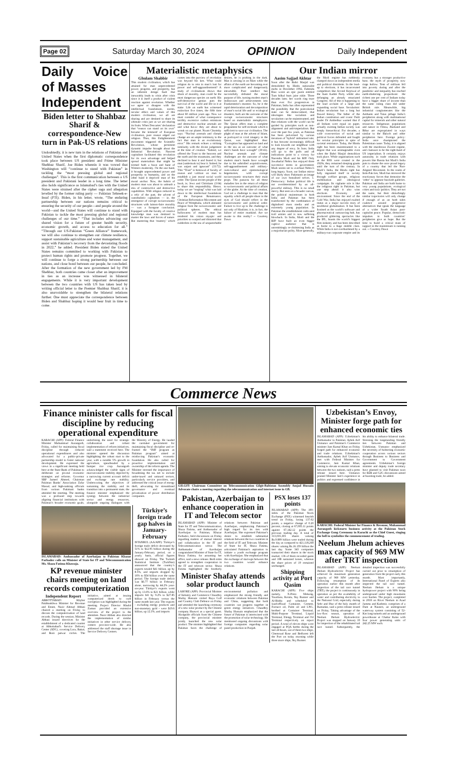Page 02 Saturday March 30, 2024 OPINION Daily Independent
Daily Voice of Masses
Independent
Biden letter to Shahbaz Sharif & correspondence-New turn in Pak-US relations
Undoubtedly, it is new turn in the relations of Pakistan and United States when the first diplomatic correspondence took place between US president and Prime Minister Shehbaz Sharif, Joe Biden wherein it was vowed that Washington will “continue to stand with Pakistan” in tackling the “most pressing global and regional challenges”. This is the first communication between a US president and Pakistani leader in a long time. The letter also holds significance as Islamabad’s ties with the United States were strained after the cipher saga and allegation levelled by the former ruling party — Pakistan Tehreek-e-Insaf (PTI). Biden, in his letter, wrote, “The enduring partnership between our nations remains critical to ensuring the security of our people—and people around the world—and the United States will continue to stand with Pakistan to tackle the most pressing global and regional challenges of our time.” “That includes advancing our shared vision for a future of greater health security, economic growth, and access to education for all.” “Through our US-Pakistan “Green Alliance” framework, we will also continue to strengthen our climate resilience, support sustainable agriculture and water management, and assist with Pakistan’s recovery from the devastating floods in 2022,” he added. President Biden stated the United States remains committed to working with Pakistan to protect human rights and promote progress. Together, we will continue to forge a strong partnership between our nations, and close bond between our people, he concluded. After the formation of the new government led by PM Shehbaz, both countries came closer after an improvement in ties as an increase was witnessed in bilateral engagements. While it is very important development between the two countries with US has taken lead by writing official letter to the Premier Shahbaz Sharif, it is also unavoidable to strengthen the bilateral relations further. One must appreciate the correspondence between Biden and Shahbaz hoping it would bear fruit in time to come.
Materialistic metaphysics
Ghulam Shabbir
This modern civilisation, which has attained for man unprecedented power, progress, and prosperity, has an inherent design fault that inexorably leads to crisis after crisis since it is itself a product of violent reaction against revelation. Whether we agree or disagree with the intellectual foundations, norms, secular ethics and values of this modern civilisation, we all are sharing and are destined to share its ultimate crisis just as we are sharing its fruits. When Descartes’ declaration that “reason can stand on its own” became the leitmotif of European civilisation, pure reason edged out religion. Thus, this Enlightenment movement triggered the Scientific Revolution, whose persistent dynamic impulse brought about the Industrial Revolution. Nascent capitalism facilitated this revolution for its own advantage and helped spread materialism that might be termed both a boon and bane of Western modernity. On the one hand, it brought unprecedented power and prosperity to humanity, and on the other hand it deprived man of his moral anchor. Now, the hubris of modern man was about to unleash a mix of constructive and destructive capabilities. With religion reduced to a relic of the past, the advent of cannibalistic capitalism — ie, the emergence of corrupt socioeconomic structures with laissez-faire morality — was a foregone conclusion. Equipped with the faculty of creative knowledge man was destined to master the laws and forces of nature. But mastering that ‘mastery’ which comes into the purview of revelation was beyond his ken. What could religion do to rein in man’s lust for power and self-aggrandisement? A study of civilisations shows that shorn of morality, man could be the most dangerous species on earth. His self-destructive genius puts the survival of the world and life in it at stake. Life on earth has witnessed extinction five times, the fifth time about 60 million years ago. Now we must consider of what consequence terribly excessive carbon emissions and destructive nuclear arsenals are and what havoc they are about to wreak on our planet. Noam Chomsky says: “Nuclear arsenals and climate change are an ample testimony to the fact that man is an evolutionary error.” His remark echoes a striking similarity with the divine judgement at the time of creation. “Indeed, we offered the Trust to the heavens and the earth and the mountains, and they declined to bear it and feared it; but man [undertook to] bear it. Indeed, he was unjust and ignorant” (33:72). This “Trust” is bestowal of faculty of reason and volition on man to establish a just moral social world order. The Quran invites people of the book, ie, Jews and Christians (3:64) to share this responsibility. Hence, today we are “reaping” what was laid down in the intellectual foundations of the European Renaissance, Christian Reformation Movement and Peace of Westphalia, which alienated religion from the socioeconomic and political spheres. The ethical hollowness of modern man has rendered his vision myopic and priorities so warped and distorted that rudderless in the sea of unquenchable desires, he is probing in the dark. Man is zeroing in on Mars while the affairs of the earth are becoming ever more complicated and dangerously intractable. Pure intellect has successfully defeated the moral purpose of life, turning modern man’s endeavours and achievements into Frankenstein’s monster. So, be it the rapid deterioration and decomposition of man’s social life and/ or ecological disasters, both are the outcome of the corrupt socioeconomic structures based on materialistic metaphysics. The Quran offers man a complete programme for self-rectitude which is sufficient to save our civilisation. The plight of man at the advent of Islam, as portrayed in vivid imagery in the Quran, was highlighted thus: “Corruption has appeared on land and in the sea as an outcome of what men’s hands have wrought” (30:41). Nuclear arsenals and climate challenges are the outcome of what modern man’s hands have wrought due to his unbridled acquisitiveness, self-aggrandisement and military-cum-cultural and epistemological hegemonies, with corrupt socioeconomic structures their main props. The panacea for all these maladies lies in the return of religion to socioeconomic and political affairs of the globe. At the time of creation, God set a challenge to man that the equality which all people share in the eyes of God should reflect in the socioeconomic and political order. Failure to live up to the challenge is not only of Muslims; it is, in fact, the failure of entire mankind. Are we awake to this reality? -- Courtesy Dawn
Our Indian mirror
Aasim Sajjad Akhtar
Soon after the Babri Masjid was demolished by Hindu nationalist mobs in December 1992, Fahmida Riaz wrote an epic poem entitled Tum bilkul hum jaise nikle. Three decades later, her words ring truer than ever. For progressives in Pakistan, India has often represented the possibility that the postcolonial state can be democratised, that ideologies like socialism and secularism can be mainstreamed, and that relations with the world can be guided by principles such as non-alignment and anti-imperialism. But over the past few years, as Pakistan has been pulverised by various iterations of ‘hybrid’ militarised rule, it has become increasingly difficult to look towards our neighbour with any degree of envy. In June, India will go to the polls and all indications point to a victory for Narendra Modi and his BJP. Only Jawaharlal Nehru has enjoyed three successive terms in government; Modi seems set to overhaul Nehru’s long legacy. Soon, our Indian mirror will likely show Pakistanis an image of our own brutalised selves. 1. Democracy: Indian political life is not overdetermined by an all-powerful military. This is no small mercy. But seen on a broader canvas, the political mainstream in both India and Pakistan has been transformed by the combination of digitalised mass media and an extremely young population. In Pakistan the establishment cultivated troll armies and is now suffering blowback. In India, Modi and the BJP have built an even bigger captive audience that is unremittingly re-christening India as a majoritarian polity. More generally, the Modi regime has ruthlessly clamped down on independent media and political dissidents. In the lead-up to elections, it has incarcerated competitors like Arvind Kejriwal of the Aam Aadmi Party whilst also defanging an already emaciated Congress. All of this is happening to the loud acclaim of a large and expanding social base. Secularism: Indian secularism has a long but flawed history. The father of the Indian constitution and iconic Dalit leader Dr Ambedkar warned that if all Indians were equal on paper, actually existing Indian society was deeply hierarchical. For decades, a wide cross-section of social and political forces defended and fought for secular principles in spite of societal resistance. Today, the Hindu right has been mainstreamed to a degree that was unimaginable even when the Babri Masjid demolition took place. While organisations such as the RSS were created in the 1920s, they remained sleeping giants until the turn of the century. In Modi’s India, the Hindu right has fully ingrained itself in society through welfare groups, religious mobilisation and ideological campaigns. Its vigilante role is like the religious right in Pakistan, but one step ahead: it also wins elections. Economy and environment: Since the end of the Cold War, India has enjoyed exalted status as a major success story of neoliberal globalisation. It has been lionised as the world’s software and pharmaceutical outsourcing hub, has produced glittering spectacles like the IPL, boasts the world’s biggest film industry and has been described as home to a huge middle class. While India is not overburdened by a military-run corporate empire and its economy has a stronger productive base, the myth of prosperity now rings hollow. Tens of millions fell into poverty during and after the pandemic and inequality has reached earth-shattering proportions: the richest one per cent of Indians today have a bigger share of income than the same ruling class did under British rule. Meanwhile, big industrial conglomerates like the Ambanis and Tatas pillage India’s peripheries along with multinational capital for minerals and other natural resources. Indigenous populations and nature in Orissa, Jharkand and Bihar are expropriated in ways similar to the Baloch and other peripheries here. Foreign policy: India once championed the Palestinian cause. Today, it is aligned with the murderous Zionist regime, and clamours to be the right-hand of US imperialism. It certainly enjoys autonomy in trade relations with powers like Russia but Modi’s India puts to shame the once proud legacy of a country that led the Non-Aligned Movement. In the realm of Indo-Pak ties, Modi has mirrored the reactionary forces that demonise the ‘other’ to appease hawkish galleries. Pakistan and India are both home to very young populations, ecological crises and toxic politics. They are not the same, but their disturbingly similar trajectories will only change if enough of us on both sides coalesce around progressive alternatives that speak the language of a wider South Asian post-capitalist peace. Popular, democratic impulses in both countries’ peripheries give us hope. But the time to build a critical mass of support in the mainstream is running out. -- Courtesy Dawn
Commerce News
Finance minister calls for fiscal discipline by reducing operational expenditure
KARACHI (APP): Federal Finance Minister Muhammad Aurangzeb, Friday, called for maintaining fiscal discipline through reduced operational expenditures and also advocated for a public-private partnership model to foster national development. He expressed the views in a significant meeting held here at the State Bank of Pakistan to deliberate on pivotal economic strategies and reforms. Governor SBP Jameel Ahmed, Chairman Pakistan Banks’ Association Zafar Masud, and high-ranking officials from various Pakistani banks attended the meeting. The meeting was a profound step towards aligning financial institutions with Pakistan’s broader economic goals, underlining the need for strategic collaboration and robust implementation of reform initiatives, said a statement received here. The minister opened the discussion highlighting the robust start to the year, with a notable 5% growth in agriculture, spearheaded by a bumper rice crop. Aurangzeb acknowledged the visible signs of macroeconomic stability depicted by a narrowing current account deficit and exchange rate stability. Underscoring the objectives of sustaining the stability and its transition into a permanent state, the finance minister emphasized the synergy between the industrial sector and energy resources, alongside ongoing dialogues with the Ministry of Energy. He lauded the caretaker government for maintaining fiscal discipline and re-framed the “IMF program as Pakistan program” aimed at reinforcing Pakistan’s economic foundation. He also called for proactive implementation and ownership of the reform agenda. The Minister stressed the importance of broadening the tax net to include under-taxed and untaxed sectors, particularly service providers, and addressed the critical issue of energy theft, advocating for streamlined governance and eventual privatization of power distribution companies.
ISLAMABAD: Ambassador of Azerbaijan to Pakistan Khazar Farhadov calls on Minister of State for IT and Telecommunication Ms. Shaza Fatima Khawaja.
KP revenue minister chairs meeting on land records computerization
Independent Report
ABBOTTABAD: Khyber Pakhtunkhwa Minister for Revenue and Estate, Nazir Ahmad Abbasi chaired a meeting on Friday to discuss the computerization of land records. During the session, Minister Abbasi issued directives for the establishment of a dedicated counter at Abbottabad’s Service Delivery Center (SDC), covering Lora, Bakot, and Boni patwar circles. The initiative, aimed at issuing computerized deeds to curb corruption was highlighted during the meeting. Project Director Khalid Zaman provided an extensive overview of the project to the attendees. Nazir Abbasi also directed the implementation of similar initiatives in other service delivery centers province-wide. He also addressed the staff shortage issue in Service Delivery Centers.
Türkiye’s foreign trade gap halves in January-February
ISTANBUL (AA/APP): Türkiye’s foreign trade deficit decreased by 51% to $12.95 billion during the January-February period, on a yearly basis, official figures showed on Friday. The Turkish Statistical Institute (TurkStat) announced that the country’s exports totaled $41 billion, up by 8.5%, and imports dropped by 16% to $54 billion over the same period. The foreign trade deficit was $6.77 billion in February alone, narrowing by 44.2% year-on-year. Türkiye’s exports went up by 13.6% to $21 billion, while imports fell by 9.2% to $27.85 billion in February versus the same month last year. The exports - excluding energy products and non-monetary gold - were $19.6 billion, up 12.3%, and imports
GILGIT: Chairman Committee on Telecommunication Gilgit-Baltistan Assembly Amjad Hussain Advocate chairs a meeting regarding the telecommunication and internet issue in GB.
Pakistan, Azerbaijan to enhance cooperation in IT and Telecom sector
ISLAMABAD (APP): Minister of State for IT and Telecommunication, Shaza Fatima, and Ambassador of Azerbaijan to Pakistan, Khazar Farhadov, held discussions on Friday regarding matters of mutual interest and collaboration in the IT and Telecommunication sector. The Ambassador of Azerbaijan congratulated Minister of State for IT, Shaza Fatima, for assuming her office, said a news release. Both sides agreed to strengthen cooperation in the IT and telecom sector. Shaza Fatima highlighted the brotherly relations between Pakistan and Azerbaijan, emphasizing Pakistan’s high regard for its ties with Azerbaijan. She expressed Pakistan’s desire to establish substantial relations between the two countries in the field of IT and Telecom. Minister of State for IT, Shaza Fatima, articulated Pakistan’s aspiration to initiate a youth exchange program with Azerbaijan. She emphasized that the exchange of start-ups between the two countries would enhance relations.
Minister Shafay attends solar product launch
LAHORE (APP): Provincial Minister of Industry and Commerce Chaudhry Shafay Hussain visited Raya Golf and Country Club Defence on Friday and attended the launching ceremony of a new solar product by the Chinese company Huawei as a special guest. Alongside officials from the Chinese company, the provincial minister jointly launched the new solar product. The minister highlighted that Pakistan faces the challenge of environmental pollution and emphasized the strong friendly and economic relations between Pakistan and China, suggesting that both countries can progress together in green energy initiatives. Chaudhry Shafay Hussain emphasized that the future of Pakistan is intertwined with the promotion of solar technology. He mentioned ongoing discussions with foreign companies regarding solar panel production in Punjab.
PSX loses 137 points
ISLAMABAD (APP): The 100-index of the Pakistan Stock Exchange (PSX) witnessed bearish trend on Friday, losing 137.02 points, a negative change of 0.20 percent, closing at 67,005.11 points against 67,142.12 points the previous trading day. A total of 313,035,305 shares valuing Rs.9.899 billion were traded during the day as compared to 421,118,268 shares valuing Rs.16.159 billion the last day. Some 343 companies transacted their shares in the stock market; 136 of them recorded gains and 188 sustained losses, whereas the share prices of 19 remained unchanged.
Shipping activity at Port Qasim
KARACHI (APP): Five ships namely, X-Press Mekong, Taxidiara, Kerala, Sky Runner and Al-Bidda and scheduled to load/offload Container, Cement, Furnace oil, Palm oil and LNG, berthed at Container Terminal, Multi-Purpose Terminal, Liquid Terminal, Elengy Terminal and Oil Terminal respectively on report period. A total of eleven ships were engaged at PQA berths during the last 24 hours, out of them two ships, Chemroad Rose and Belforest left the Port on today morning while three more ships, Sky Runner.
Uzbekistan’s Envoy, Minister forge path for enhanced economic ties
ISLAMABAD (APP): Uzbekistan’s Ambassador to Pakistan, Aybek Arif Usmanov and Pakistan’s Commerce minister Jam Kamal Khan on Friday forged path for enhanced economic and trade relations. Uzbekistan’s Ambassador, Aybek Arif Usmanov, met with Federal Minister for Commerce, Jam Kamal Khan, aiming to elevate economic relations between the two nations, said a press release issued here. Usmanov praised Minister Jam’s experience in politics and expressed confidence in his ability to enhance bilateral trade. Stressing the longstanding friendly ties between Pakistan and Uzbekistan, Usmanov emphasized the necessity of bolstering economic cooperation across various sectors through Business to Business and Government to Government agreements. Uzbekistan’s foreign minister and deputy trade secretary have planned to visit Pakistan soon for B2B and G2G discussions aimed at boosting trade, he added.
KARACHI: Federal Minister for Finance & Revenue, Muhammad Aurangzeb kickstarts business activity at the Pakistan Stock Exchange Gong Ceremony in Karachi as the Chief Guest, ringing the bell to symbolize the commencement of trading.
Neelum Jhelum achieves max capacity of 969 MW after TRT inspection
ISLAMABAD (APP): Neelum Jhelum Hydroelectric Project has achieved its maximum generation capacity of 969 MW yesterday. Following resumption of its operation earlier this month after inspection of the tail race tunnel (TRT), the project is continuously in operation as per the availability of water and contributing electricity to the National Grid, especially during Sehr and Iftar of the holy month of Ramadan, said a press release issued on Friday. Taking advantage of the low-flow season, operation of Neelum Jhelum Hydroelectric Project was stopped on January 10 for inspection of the rehabilitated tail race tunnel. Subsequently, the detailed inspection was successfully carried out prior to resumption of generation from the project early this month. Most importantly, International Panel of Experts also inspected the tail race tunnel. Neelum Jhelum is a unique hydropower project with 90% being underground under high mountains over burden. The project, completed in 2018 on River Neelum in Azad Jammu and Kashmir, comprises of a Dam at Nauseri, an underground waterway system consisting of 52-Km long tunnels and an underground powerhouse at Chattar Kalas with four power generating units of 242.25 MW each.